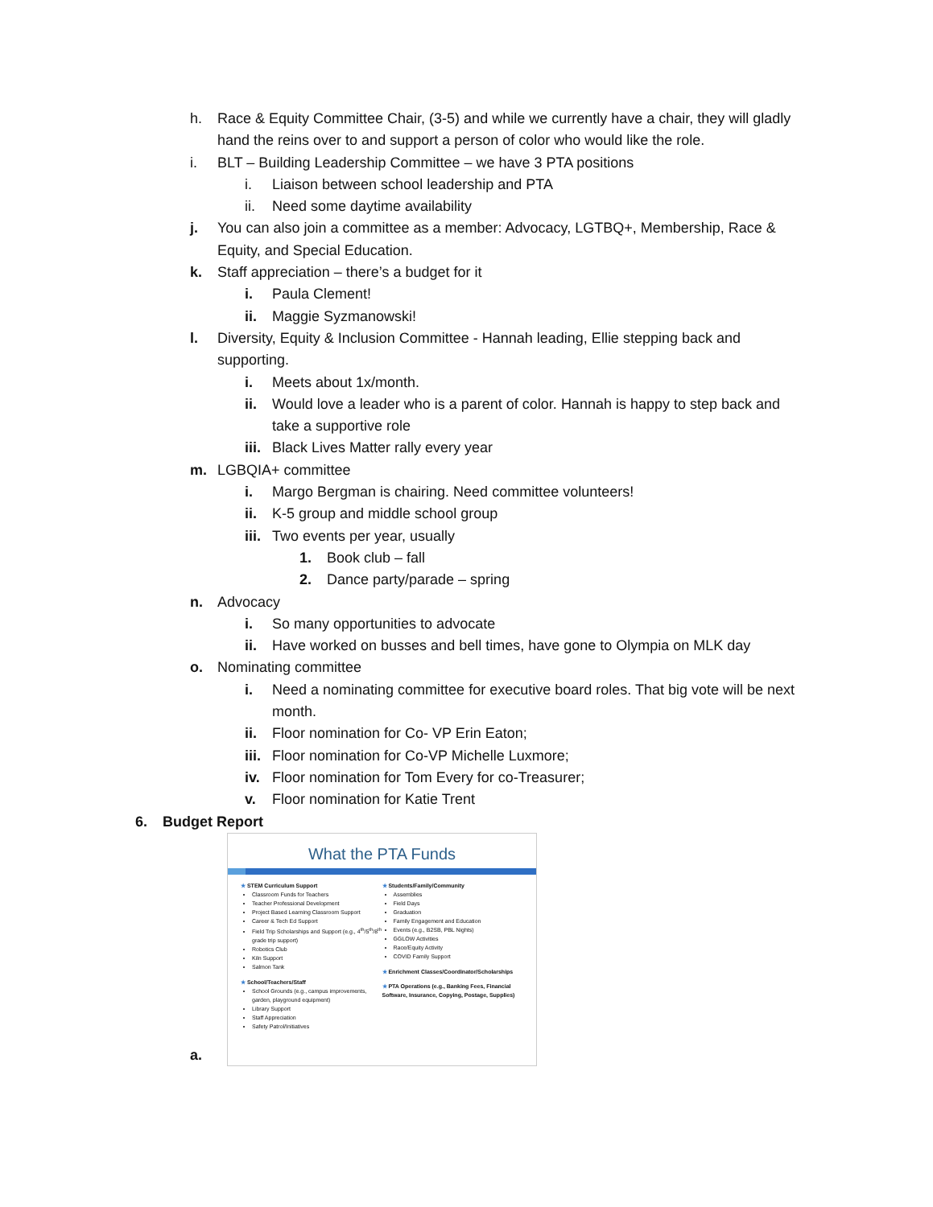h. Race & Equity Committee Chair, (3-5) and while we currently have a chair, they will gladly hand the reins over to and support a person of color who would like the role.
i. BLT – Building Leadership Committee – we have 3 PTA positions
i. Liaison between school leadership and PTA
ii. Need some daytime availability
j. You can also join a committee as a member: Advocacy, LGTBQ+, Membership, Race & Equity, and Special Education.
k. Staff appreciation – there’s a budget for it
i. Paula Clement!
ii. Maggie Syzmanowski!
l. Diversity, Equity & Inclusion Committee - Hannah leading, Ellie stepping back and supporting.
i. Meets about 1x/month.
ii. Would love a leader who is a parent of color. Hannah is happy to step back and take a supportive role
iii. Black Lives Matter rally every year
m. LGBQIA+ committee
i. Margo Bergman is chairing. Need committee volunteers!
ii. K-5 group and middle school group
iii. Two events per year, usually
1. Book club – fall
2. Dance party/parade – spring
n. Advocacy
i. So many opportunities to advocate
ii. Have worked on busses and bell times, have gone to Olympia on MLK day
o. Nominating committee
i. Need a nominating committee for executive board roles. That big vote will be next month.
ii. Floor nomination for Co- VP Erin Eaton;
iii. Floor nomination for Co-VP Michelle Luxmore;
iv. Floor nomination for Tom Every for co-Treasurer;
v. Floor nomination for Katie Trent
6. Budget Report
a.
What the PTA Funds
★ STEM Curriculum Support
Classroom Funds for Teachers
Teacher Professional Development
Project Based Learning Classroom Support
Career & Tech Ed Support
Field Trip Scholarships and Support (e.g., 4<sup>th</sup>/5<sup>th</sup>/8<sup>th</sup> grade trip support)
Robotics Club
Kiln Support
Salmon Tank
★ School/Teachers/Staff
School Grounds (e.g., campus improvements, garden, playground equipment)
Library Support
Staff Appreciation
Safety Patrol/Initiatives
★ Students/Family/Community
Assemblies
Field Days
Graduation
Family Engagement and Education
Events (e.g., B2SB, PBL Nights)
GGLOW Activities
Race/Equity Activity
COVID Family Support
★ Enrichment Classes/Coordinator/Scholarships
★ PTA Operations (e.g., Banking Fees, Financial Software, Insurance, Copying, Postage, Supplies)